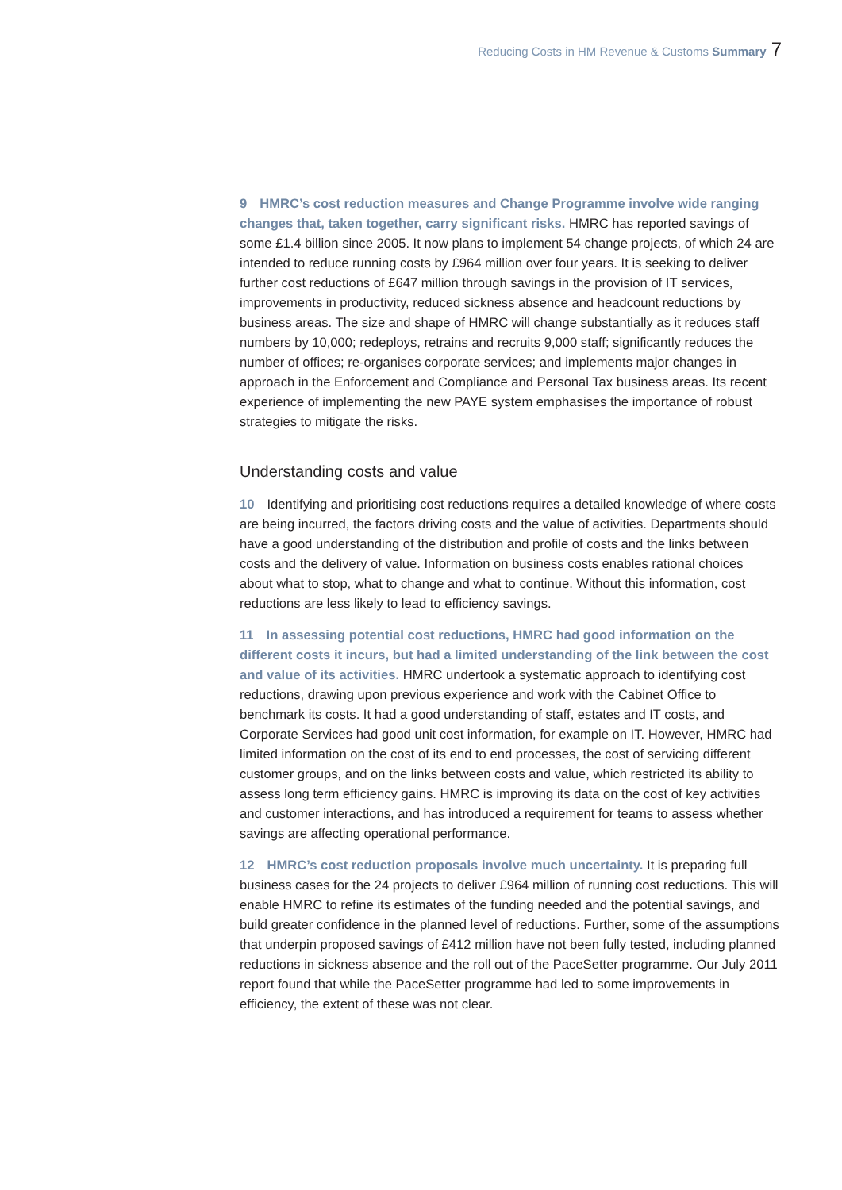Reducing Costs in HM Revenue & Customs Summary 7
9 HMRC’s cost reduction measures and Change Programme involve wide ranging changes that, taken together, carry significant risks. HMRC has reported savings of some £1.4 billion since 2005. It now plans to implement 54 change projects, of which 24 are intended to reduce running costs by £964 million over four years. It is seeking to deliver further cost reductions of £647 million through savings in the provision of IT services, improvements in productivity, reduced sickness absence and headcount reductions by business areas. The size and shape of HMRC will change substantially as it reduces staff numbers by 10,000; redeploys, retrains and recruits 9,000 staff; significantly reduces the number of offices; re-organises corporate services; and implements major changes in approach in the Enforcement and Compliance and Personal Tax business areas. Its recent experience of implementing the new PAYE system emphasises the importance of robust strategies to mitigate the risks.
Understanding costs and value
10 Identifying and prioritising cost reductions requires a detailed knowledge of where costs are being incurred, the factors driving costs and the value of activities. Departments should have a good understanding of the distribution and profile of costs and the links between costs and the delivery of value. Information on business costs enables rational choices about what to stop, what to change and what to continue. Without this information, cost reductions are less likely to lead to efficiency savings.
11 In assessing potential cost reductions, HMRC had good information on the different costs it incurs, but had a limited understanding of the link between the cost and value of its activities. HMRC undertook a systematic approach to identifying cost reductions, drawing upon previous experience and work with the Cabinet Office to benchmark its costs. It had a good understanding of staff, estates and IT costs, and Corporate Services had good unit cost information, for example on IT. However, HMRC had limited information on the cost of its end to end processes, the cost of servicing different customer groups, and on the links between costs and value, which restricted its ability to assess long term efficiency gains. HMRC is improving its data on the cost of key activities and customer interactions, and has introduced a requirement for teams to assess whether savings are affecting operational performance.
12 HMRC’s cost reduction proposals involve much uncertainty. It is preparing full business cases for the 24 projects to deliver £964 million of running cost reductions. This will enable HMRC to refine its estimates of the funding needed and the potential savings, and build greater confidence in the planned level of reductions. Further, some of the assumptions that underpin proposed savings of £412 million have not been fully tested, including planned reductions in sickness absence and the roll out of the PaceSetter programme. Our July 2011 report found that while the PaceSetter programme had led to some improvements in efficiency, the extent of these was not clear.